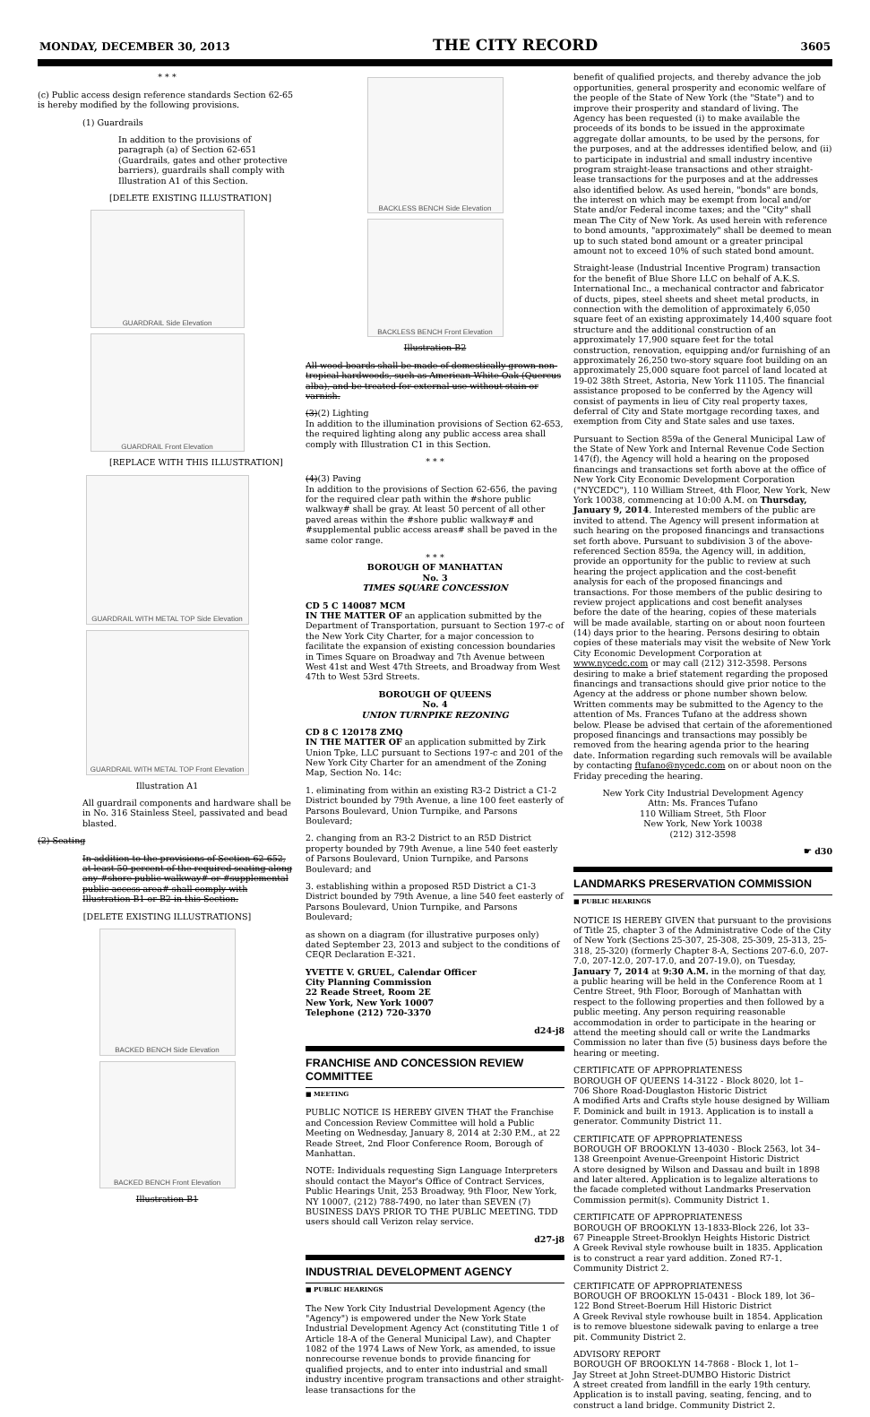MONDAY, DECEMBER 30, 2013 THE CITY RECORD 3605
* * *
(c) Public access design reference standards Section 62-65 is hereby modified by the following provisions.
(1) Guardrails
In addition to the provisions of paragraph (a) of Section 62-651 (Guardrails, gates and other protective barriers), guardrails shall comply with Illustration A1 of this Section.
[DELETE EXISTING ILLUSTRATION]
GUARDRAIL Side Elevation
GUARDRAIL Front Elevation
[REPLACE WITH THIS ILLUSTRATION]
GUARDRAIL WITH METAL TOP Side Elevation
GUARDRAIL WITH METAL TOP Front Elevation
Illustration A1
All guardrail components and hardware shall be in No. 316 Stainless Steel, passivated and bead blasted.
(2) Seating
In addition to the provisions of Section 62-652, at least 50 percent of the required seating along any #shore public walkway# or #supplemental public access area# shall comply with Illustration B1 or B2 in this Section.
[DELETE EXISTING ILLUSTRATIONS]
BACKED BENCH Side Elevation
BACKED BENCH Front Elevation
Illustration B1
BACKLESS BENCH Side Elevation
BACKLESS BENCH Front Elevation
Illustration B2
All wood boards shall be made of domestically grown non-tropical hardwoods, such as American White Oak (Quercus alba), and be treated for external use without stain or varnish.
(3)(2) Lighting
In addition to the illumination provisions of Section 62-653, the required lighting along any public access area shall comply with Illustration C1 in this Section.
* * *
(4)(3) Paving
In addition to the provisions of Section 62-656, the paving for the required clear path within the #shore public walkway# shall be gray. At least 50 percent of all other paved areas within the #shore public walkway# and #supplemental public access areas# shall be paved in the same color range.
* * *
BOROUGH OF MANHATTAN
No. 3
TIMES SQUARE CONCESSION
CD 5 C 140087 MCM
IN THE MATTER OF an application submitted by the Department of Transportation, pursuant to Section 197-c of the New York City Charter, for a major concession to facilitate the expansion of existing concession boundaries in Times Square on Broadway and 7th Avenue between West 41st and West 47th Streets, and Broadway from West 47th to West 53rd Streets.
BOROUGH OF QUEENS
No. 4
UNION TURNPIKE REZONING
CD 8 C 120178 ZMQ
IN THE MATTER OF an application submitted by Zirk Union Tpke, LLC pursuant to Sections 197-c and 201 of the New York City Charter for an amendment of the Zoning Map, Section No. 14c:
1. eliminating from within an existing R3-2 District a C1-2 District bounded by 79th Avenue, a line 100 feet easterly of Parsons Boulevard, Union Turnpike, and Parsons Boulevard;
2. changing from an R3-2 District to an R5D District property bounded by 79th Avenue, a line 540 feet easterly of Parsons Boulevard, Union Turnpike, and Parsons Boulevard; and
3. establishing within a proposed R5D District a C1-3 District bounded by 79th Avenue, a line 540 feet easterly of Parsons Boulevard, Union Turnpike, and Parsons Boulevard;
as shown on a diagram (for illustrative purposes only) dated September 23, 2013 and subject to the conditions of CEQR Declaration E-321.
YVETTE V. GRUEL, Calendar Officer
City Planning Commission
22 Reade Street, Room 2E
New York, New York 10007
Telephone (212) 720-3370
d24-j8
FRANCHISE AND CONCESSION REVIEW COMMITTEE
■ MEETING
PUBLIC NOTICE IS HEREBY GIVEN THAT the Franchise and Concession Review Committee will hold a Public Meeting on Wednesday, January 8, 2014 at 2:30 P.M., at 22 Reade Street, 2nd Floor Conference Room, Borough of Manhattan.
NOTE: Individuals requesting Sign Language Interpreters should contact the Mayor's Office of Contract Services, Public Hearings Unit, 253 Broadway, 9th Floor, New York, NY 10007, (212) 788-7490, no later than SEVEN (7) BUSINESS DAYS PRIOR TO THE PUBLIC MEETING. TDD users should call Verizon relay service.
d27-j8
INDUSTRIAL DEVELOPMENT AGENCY
■ PUBLIC HEARINGS
The New York City Industrial Development Agency (the "Agency") is empowered under the New York State Industrial Development Agency Act (constituting Title 1 of Article 18-A of the General Municipal Law), and Chapter 1082 of the 1974 Laws of New York, as amended, to issue nonrecourse revenue bonds to provide financing for qualified projects, and to enter into industrial and small industry incentive program transactions and other straight-lease transactions for the
benefit of qualified projects, and thereby advance the job opportunities, general prosperity and economic welfare of the people of the State of New York (the "State") and to improve their prosperity and standard of living. The Agency has been requested (i) to make available the proceeds of its bonds to be issued in the approximate aggregate dollar amounts, to be used by the persons, for the purposes, and at the addresses identified below, and (ii) to participate in industrial and small industry incentive program straight-lease transactions and other straight-lease transactions for the purposes and at the addresses also identified below. As used herein, "bonds" are bonds, the interest on which may be exempt from local and/or State and/or Federal income taxes; and the "City" shall mean The City of New York. As used herein with reference to bond amounts, "approximately" shall be deemed to mean up to such stated bond amount or a greater principal amount not to exceed 10% of such stated bond amount.
Straight-lease (Industrial Incentive Program) transaction for the benefit of Blue Shore LLC on behalf of A.K.S. International Inc., a mechanical contractor and fabricator of ducts, pipes, steel sheets and sheet metal products, in connection with the demolition of approximately 6,050 square feet of an existing approximately 14,400 square foot structure and the additional construction of an approximately 17,900 square feet for the total construction, renovation, equipping and/or furnishing of an approximately 26,250 two-story square foot building on an approximately 25,000 square foot parcel of land located at 19-02 38th Street, Astoria, New York 11105. The financial assistance proposed to be conferred by the Agency will consist of payments in lieu of City real property taxes, deferral of City and State mortgage recording taxes, and exemption from City and State sales and use taxes.
Pursuant to Section 859a of the General Municipal Law of the State of New York and Internal Revenue Code Section 147(f), the Agency will hold a hearing on the proposed financings and transactions set forth above at the office of New York City Economic Development Corporation ("NYCEDC"), 110 William Street, 4th Floor, New York, New York 10038, commencing at 10:00 A.M. on Thursday, January 9, 2014. Interested members of the public are invited to attend. The Agency will present information at such hearing on the proposed financings and transactions set forth above. Pursuant to subdivision 3 of the above-referenced Section 859a, the Agency will, in addition, provide an opportunity for the public to review at such hearing the project application and the cost-benefit analysis for each of the proposed financings and transactions. For those members of the public desiring to review project applications and cost benefit analyses before the date of the hearing, copies of these materials will be made available, starting on or about noon fourteen (14) days prior to the hearing. Persons desiring to obtain copies of these materials may visit the website of New York City Economic Development Corporation at www.nycedc.com or may call (212) 312-3598. Persons desiring to make a brief statement regarding the proposed financings and transactions should give prior notice to the Agency at the address or phone number shown below. Written comments may be submitted to the Agency to the attention of Ms. Frances Tufano at the address shown below. Please be advised that certain of the aforementioned proposed financings and transactions may possibly be removed from the hearing agenda prior to the hearing date. Information regarding such removals will be available by contacting ftufano@nycedc.com on or about noon on the Friday preceding the hearing.
New York City Industrial Development Agency
Attn: Ms. Frances Tufano
110 William Street, 5th Floor
New York, New York 10038
(212) 312-3598
☛ d30
LANDMARKS PRESERVATION COMMISSION
■ PUBLIC HEARINGS
NOTICE IS HEREBY GIVEN that pursuant to the provisions of Title 25, chapter 3 of the Administrative Code of the City of New York (Sections 25-307, 25-308, 25-309, 25-313, 25-318, 25-320) (formerly Chapter 8-A, Sections 207-6.0, 207-7.0, 207-12.0, 207-17.0, and 207-19.0), on Tuesday, January 7, 2014 at 9:30 A.M. in the morning of that day, a public hearing will be held in the Conference Room at 1 Centre Street, 9th Floor, Borough of Manhattan with respect to the following properties and then followed by a public meeting. Any person requiring reasonable accommodation in order to participate in the hearing or attend the meeting should call or write the Landmarks Commission no later than five (5) business days before the hearing or meeting.
CERTIFICATE OF APPROPRIATENESS
BOROUGH OF QUEENS 14-3122 - Block 8020, lot 1–
706 Shore Road-Douglaston Historic District
A modified Arts and Crafts style house designed by William F. Dominick and built in 1913. Application is to install a generator. Community District 11.
CERTIFICATE OF APPROPRIATENESS
BOROUGH OF BROOKLYN 13-4030 - Block 2563, lot 34–
138 Greenpoint Avenue-Greenpoint Historic District
A store designed by Wilson and Dassau and built in 1898 and later altered. Application is to legalize alterations to the facade completed without Landmarks Preservation Commission permit(s). Community District 1.
CERTIFICATE OF APPROPRIATENESS
BOROUGH OF BROOKLYN 13-1833-Block 226, lot 33–
67 Pineapple Street-Brooklyn Heights Historic District
A Greek Revival style rowhouse built in 1835. Application is to construct a rear yard addition. Zoned R7-1. Community District 2.
CERTIFICATE OF APPROPRIATENESS
BOROUGH OF BROOKLYN 15-0431 - Block 189, lot 36–
122 Bond Street-Boerum Hill Historic District
A Greek Revival style rowhouse built in 1854. Application is to remove bluestone sidewalk paving to enlarge a tree pit. Community District 2.
ADVISORY REPORT
BOROUGH OF BROOKLYN 14-7868 - Block 1, lot 1–
Jay Street at John Street-DUMBO Historic District
A street created from landfill in the early 19th century. Application is to install paving, seating, fencing, and to construct a land bridge. Community District 2.